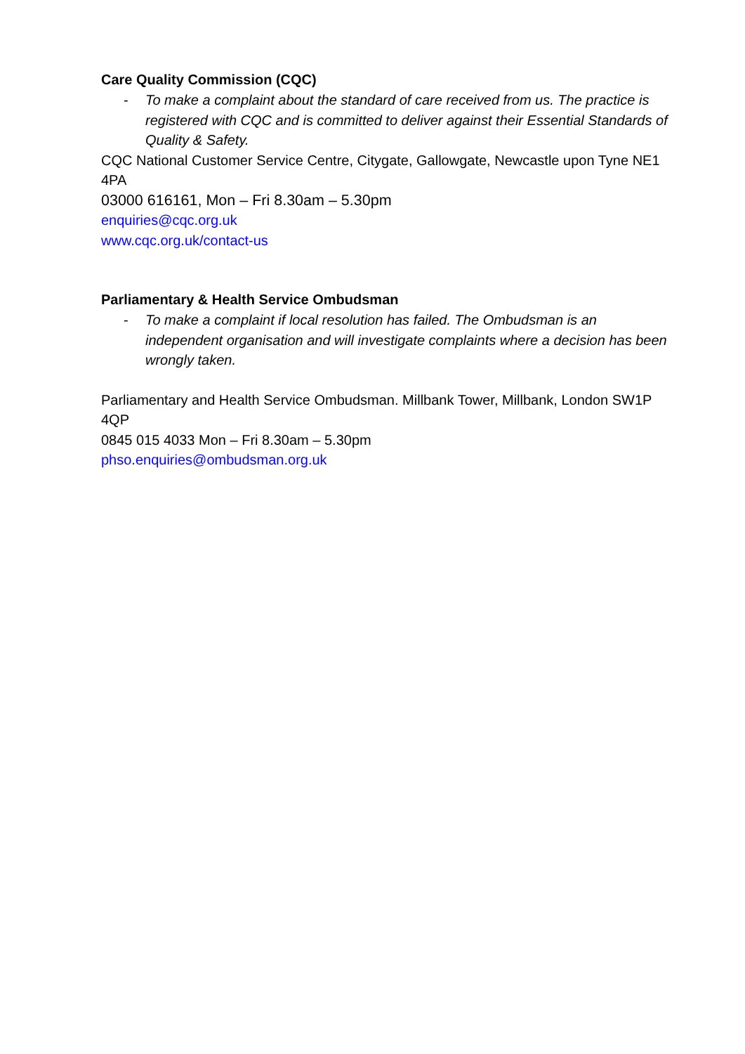Care Quality Commission (CQC)
- To make a complaint about the standard of care received from us. The practice is registered with CQC and is committed to deliver against their Essential Standards of Quality & Safety.
CQC National Customer Service Centre, Citygate, Gallowgate, Newcastle upon Tyne NE1 4PA
03000 616161, Mon – Fri 8.30am – 5.30pm
enquiries@cqc.org.uk
www.cqc.org.uk/contact-us
Parliamentary & Health Service Ombudsman
- To make a complaint if local resolution has failed. The Ombudsman is an independent organisation and will investigate complaints where a decision has been wrongly taken.
Parliamentary and Health Service Ombudsman. Millbank Tower, Millbank, London SW1P 4QP
0845 015 4033 Mon – Fri 8.30am – 5.30pm
phso.enquiries@ombudsman.org.uk